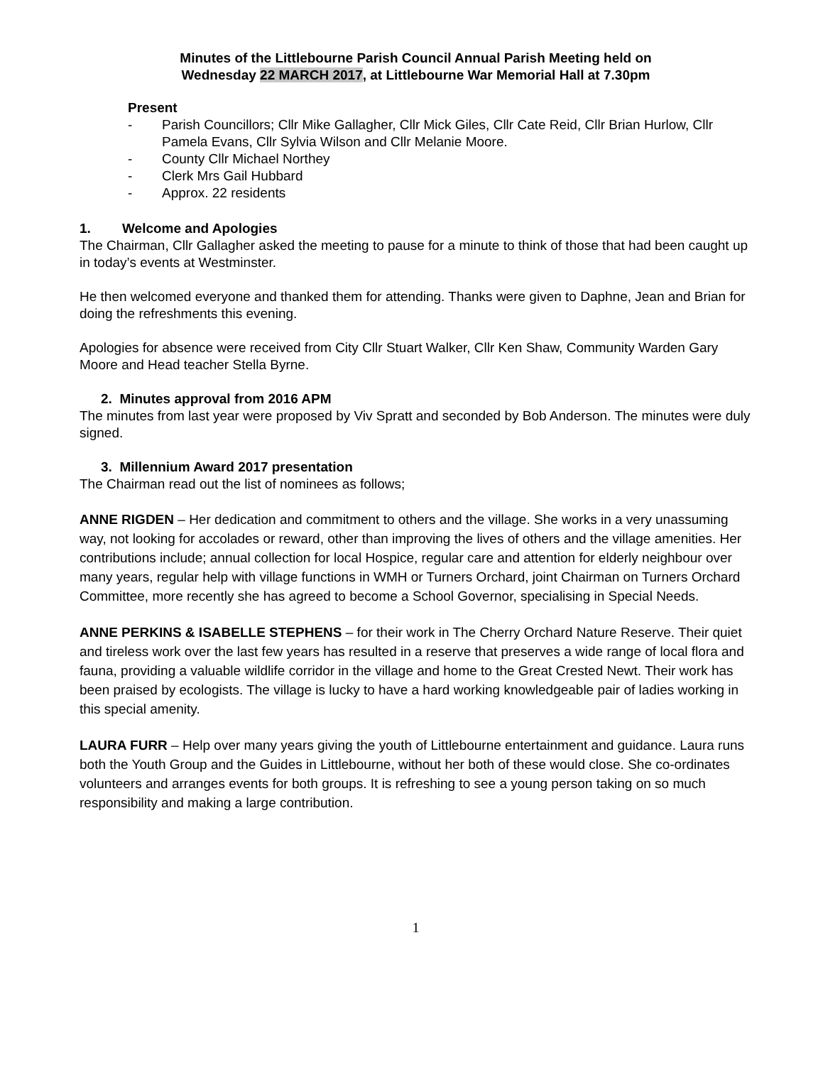Minutes of the Littlebourne Parish Council Annual Parish Meeting held on
Wednesday 22 MARCH 2017, at Littlebourne War Memorial Hall at 7.30pm
Present
- Parish Councillors; Cllr Mike Gallagher, Cllr Mick Giles, Cllr Cate Reid, Cllr Brian Hurlow, Cllr Pamela Evans, Cllr Sylvia Wilson and Cllr Melanie Moore.
- County Cllr Michael Northey
- Clerk Mrs Gail Hubbard
- Approx. 22 residents
1. Welcome and Apologies
The Chairman, Cllr Gallagher asked the meeting to pause for a minute to think of those that had been caught up in today’s events at Westminster.
He then welcomed everyone and thanked them for attending. Thanks were given to Daphne, Jean and Brian for doing the refreshments this evening.
Apologies for absence were received from City Cllr Stuart Walker, Cllr Ken Shaw, Community Warden Gary Moore and Head teacher Stella Byrne.
2. Minutes approval from 2016 APM
The minutes from last year were proposed by Viv Spratt and seconded by Bob Anderson. The minutes were duly signed.
3. Millennium Award 2017 presentation
The Chairman read out the list of nominees as follows;
ANNE RIGDEN – Her dedication and commitment to others and the village. She works in a very unassuming way, not looking for accolades or reward, other than improving the lives of others and the village amenities. Her contributions include; annual collection for local Hospice, regular care and attention for elderly neighbour over many years, regular help with village functions in WMH or Turners Orchard, joint Chairman on Turners Orchard Committee, more recently she has agreed to become a School Governor, specialising in Special Needs.
ANNE PERKINS & ISABELLE STEPHENS – for their work in The Cherry Orchard Nature Reserve. Their quiet and tireless work over the last few years has resulted in a reserve that preserves a wide range of local flora and fauna, providing a valuable wildlife corridor in the village and home to the Great Crested Newt. Their work has been praised by ecologists. The village is lucky to have a hard working knowledgeable pair of ladies working in this special amenity.
LAURA FURR – Help over many years giving the youth of Littlebourne entertainment and guidance. Laura runs both the Youth Group and the Guides in Littlebourne, without her both of these would close. She co-ordinates volunteers and arranges events for both groups. It is refreshing to see a young person taking on so much responsibility and making a large contribution.
1